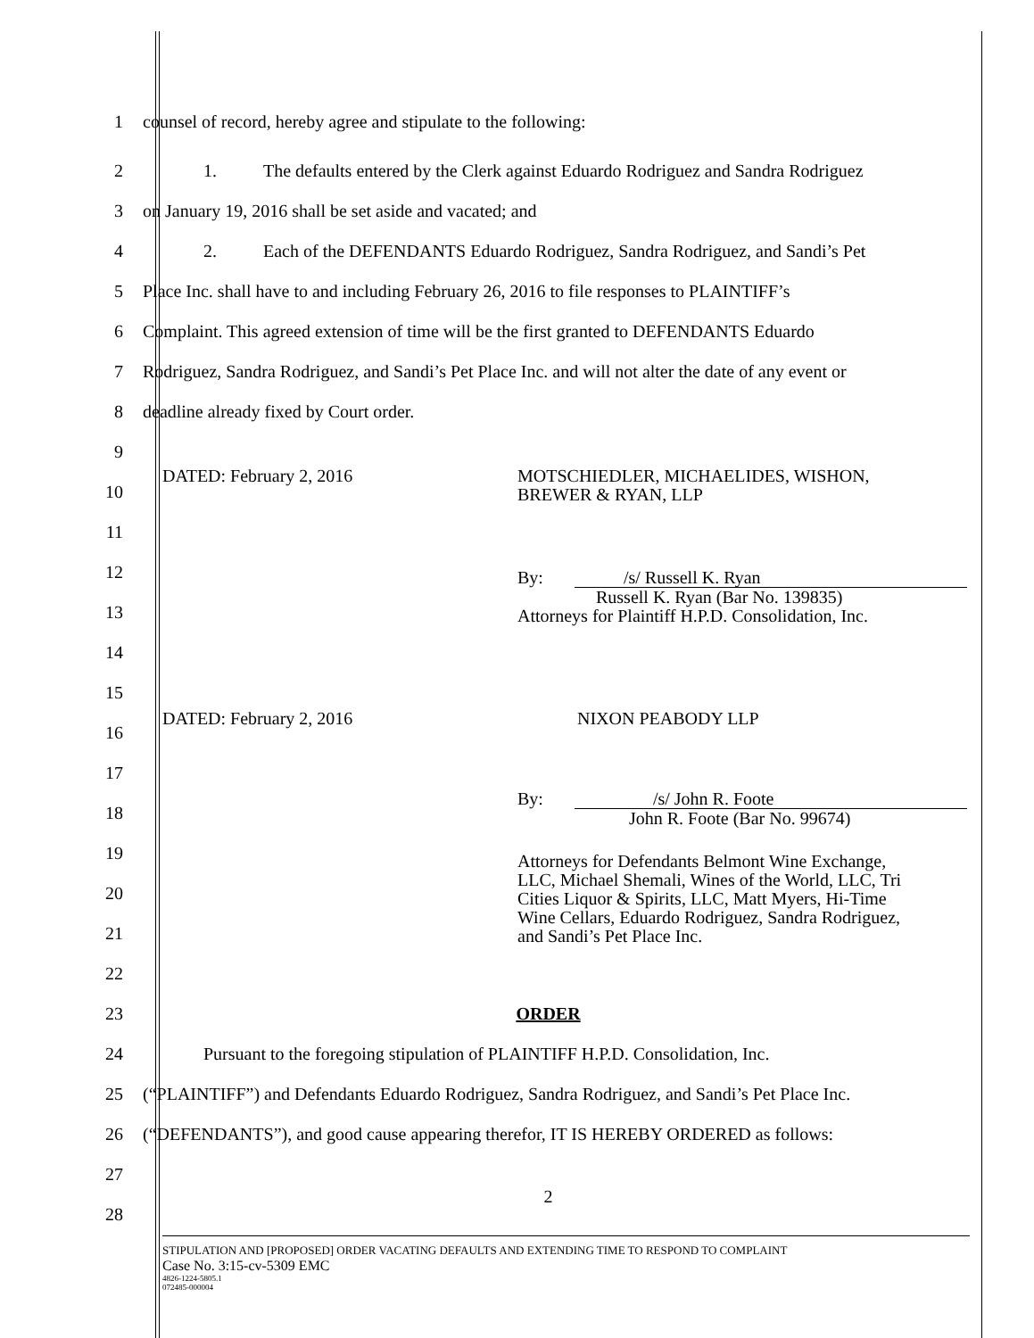1 counsel of record, hereby agree and stipulate to the following:
2 1. The defaults entered by the Clerk against Eduardo Rodriguez and Sandra Rodriguez
3 on January 19, 2016 shall be set aside and vacated; and
4 2. Each of the DEFENDANTS Eduardo Rodriguez, Sandra Rodriguez, and Sandi’s Pet
5 Place Inc. shall have to and including February 26, 2016 to file responses to PLAINTIFF’s
6 Complaint. This agreed extension of time will be the first granted to DEFENDANTS Eduardo
7 Rodriguez, Sandra Rodriguez, and Sandi’s Pet Place Inc. and will not alter the date of any event or
8 deadline already fixed by Court order.
9
10
11
12
13
14
15
16
17
18
19
20
21
22
23 ORDER
24 Pursuant to the foregoing stipulation of PLAINTIFF H.P.D. Consolidation, Inc.
25 (“PLAINTIFF”) and Defendants Eduardo Rodriguez, Sandra Rodriguez, and Sandi’s Pet Place Inc.
26 (“DEFENDANTS”), and good cause appearing therefor, IT IS HEREBY ORDERED as follows:
27
28
2
DATED: February 2, 2016
MOTSCHIEDLER, MICHAELIDES, WISHON,
BREWER & RYAN, LLP
By: /s/ Russell K. Ryan
Russell K. Ryan (Bar No. 139835)
Attorneys for Plaintiff H.P.D. Consolidation, Inc.
DATED: February 2, 2016 NIXON PEABODY LLP
By: /s/ John R. Foote
John R. Foote (Bar No. 99674)
Attorneys for Defendants Belmont Wine Exchange,
LLC, Michael Shemali, Wines of the World, LLC, Tri
Cities Liquor & Spirits, LLC, Matt Myers, Hi-Time
Wine Cellars, Eduardo Rodriguez, Sandra Rodriguez,
and Sandi’s Pet Place Inc.
STIPULATION AND [PROPOSED] ORDER VACATING DEFAULTS AND EXTENDING TIME TO RESPOND TO COMPLAINT
Case No. 3:15-cv-5309 EMC
4826-1224-5805.1
072485-000004